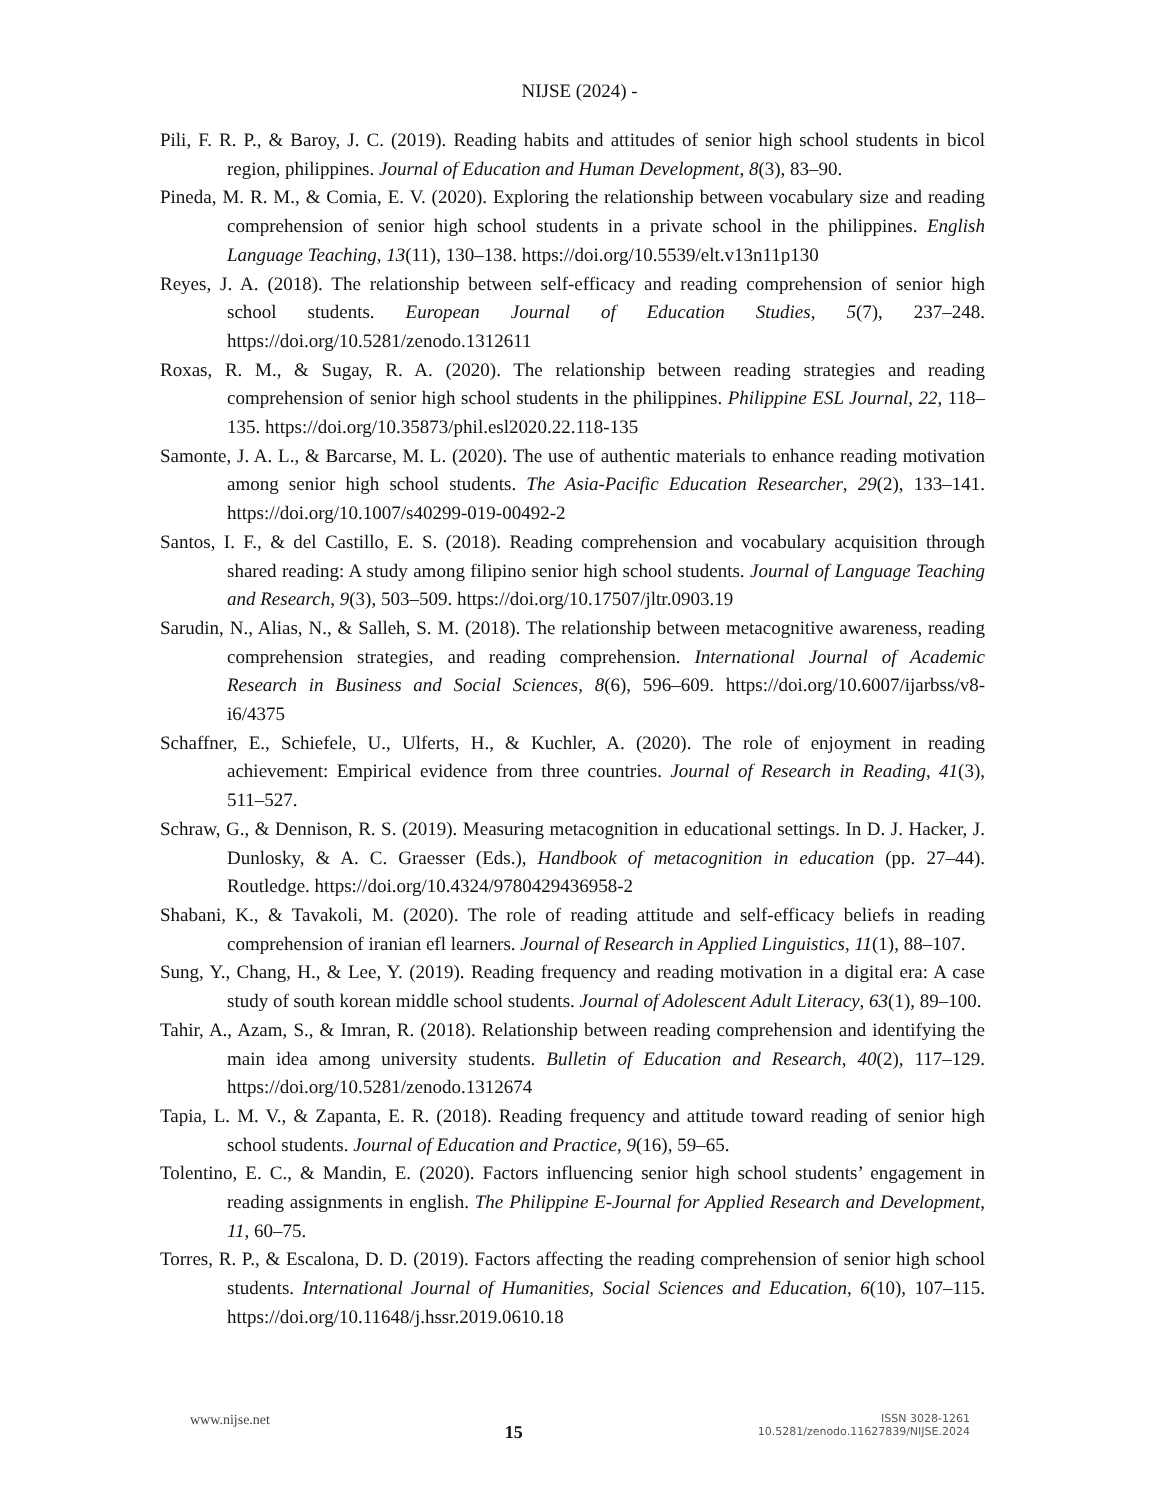NIJSE (2024) -
Pili, F. R. P., & Baroy, J. C. (2019). Reading habits and attitudes of senior high school students in bicol region, philippines. Journal of Education and Human Development, 8(3), 83–90.
Pineda, M. R. M., & Comia, E. V. (2020). Exploring the relationship between vocabulary size and reading comprehension of senior high school students in a private school in the philippines. English Language Teaching, 13(11), 130–138. https://doi.org/10.5539/elt.v13n11p130
Reyes, J. A. (2018). The relationship between self-efficacy and reading comprehension of senior high school students. European Journal of Education Studies, 5(7), 237–248. https://doi.org/10.5281/zenodo.1312611
Roxas, R. M., & Sugay, R. A. (2020). The relationship between reading strategies and reading comprehension of senior high school students in the philippines. Philippine ESL Journal, 22, 118–135. https://doi.org/10.35873/phil.esl2020.22.118-135
Samonte, J. A. L., & Barcarse, M. L. (2020). The use of authentic materials to enhance reading motivation among senior high school students. The Asia-Pacific Education Researcher, 29(2), 133–141. https://doi.org/10.1007/s40299-019-00492-2
Santos, I. F., & del Castillo, E. S. (2018). Reading comprehension and vocabulary acquisition through shared reading: A study among filipino senior high school students. Journal of Language Teaching and Research, 9(3), 503–509. https://doi.org/10.17507/jltr.0903.19
Sarudin, N., Alias, N., & Salleh, S. M. (2018). The relationship between metacognitive awareness, reading comprehension strategies, and reading comprehension. International Journal of Academic Research in Business and Social Sciences, 8(6), 596–609. https://doi.org/10.6007/ijarbss/v8-i6/4375
Schaffner, E., Schiefele, U., Ulferts, H., & Kuchler, A. (2020). The role of enjoyment in reading achievement: Empirical evidence from three countries. Journal of Research in Reading, 41(3), 511–527.
Schraw, G., & Dennison, R. S. (2019). Measuring metacognition in educational settings. In D. J. Hacker, J. Dunlosky, & A. C. Graesser (Eds.), Handbook of metacognition in education (pp. 27–44). Routledge. https://doi.org/10.4324/9780429436958-2
Shabani, K., & Tavakoli, M. (2020). The role of reading attitude and self-efficacy beliefs in reading comprehension of iranian efl learners. Journal of Research in Applied Linguistics, 11(1), 88–107.
Sung, Y., Chang, H., & Lee, Y. (2019). Reading frequency and reading motivation in a digital era: A case study of south korean middle school students. Journal of Adolescent Adult Literacy, 63(1), 89–100.
Tahir, A., Azam, S., & Imran, R. (2018). Relationship between reading comprehension and identifying the main idea among university students. Bulletin of Education and Research, 40(2), 117–129. https://doi.org/10.5281/zenodo.1312674
Tapia, L. M. V., & Zapanta, E. R. (2018). Reading frequency and attitude toward reading of senior high school students. Journal of Education and Practice, 9(16), 59–65.
Tolentino, E. C., & Mandin, E. (2020). Factors influencing senior high school students’ engagement in reading assignments in english. The Philippine E-Journal for Applied Research and Development, 11, 60–75.
Torres, R. P., & Escalona, D. D. (2019). Factors affecting the reading comprehension of senior high school students. International Journal of Humanities, Social Sciences and Education, 6(10), 107–115. https://doi.org/10.11648/j.hssr.2019.0610.18
www.nijse.net
15
ISSN 3028-1261
10.5281/zenodo.11627839/NIJSE.2024